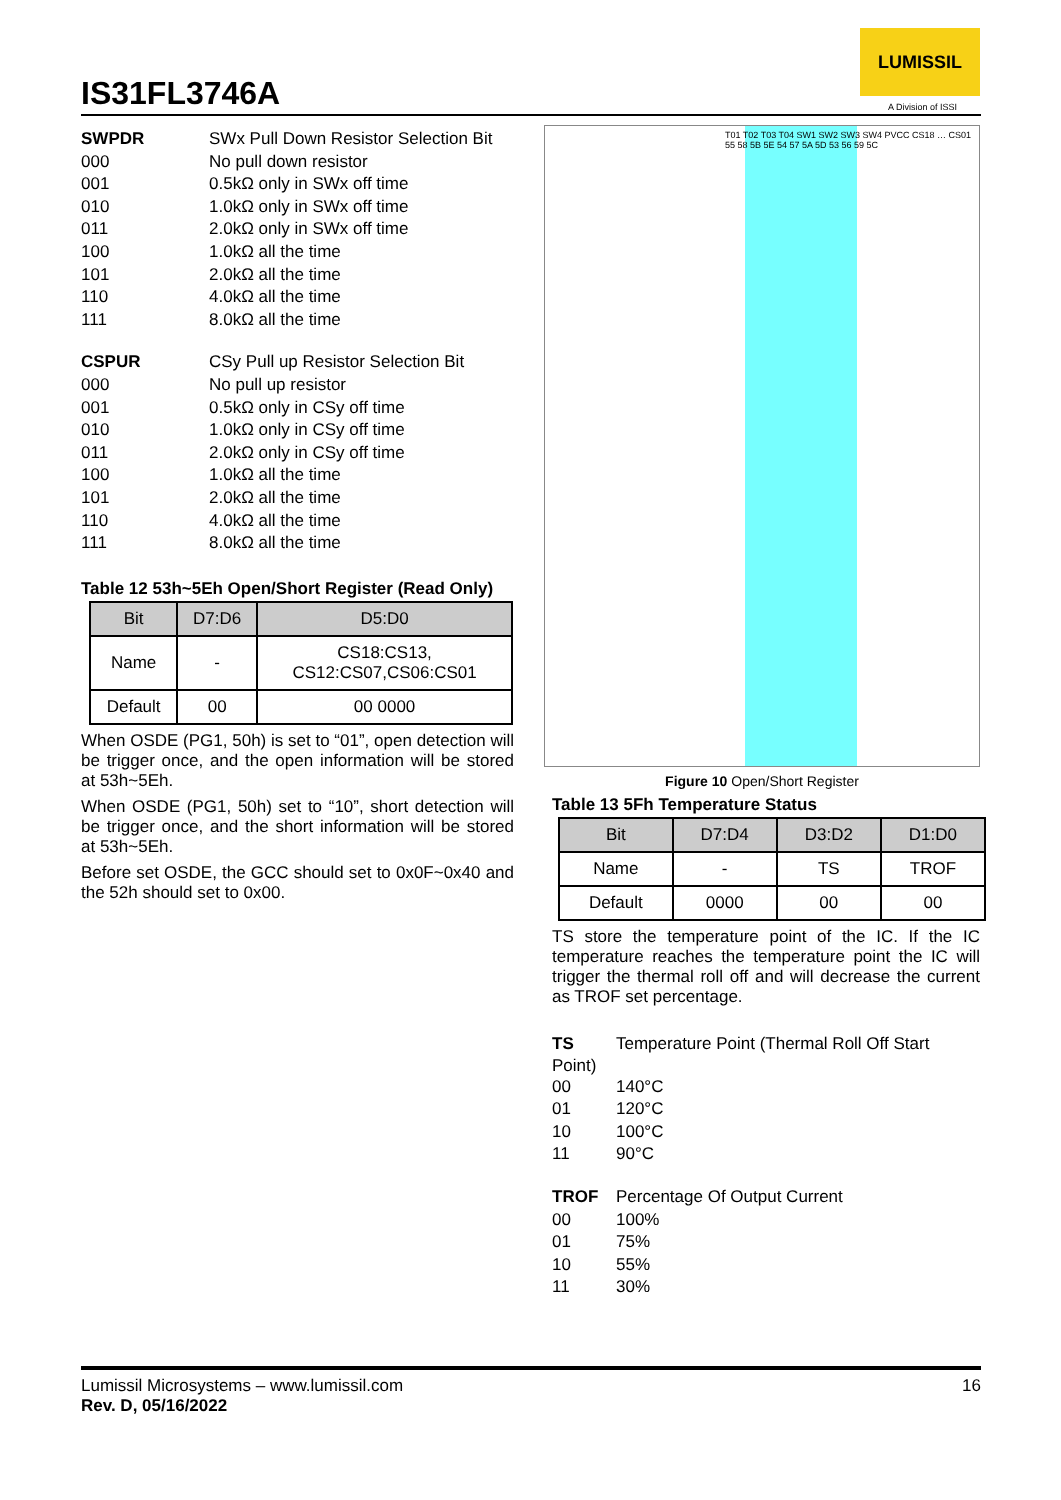IS31FL3746A
LUMISSIL
A Division of ISSI
SWPDR SWx Pull Down Resistor Selection Bit
000 No pull down resistor
001 0.5kΩ only in SWx off time
010 1.0kΩ only in SWx off time
011 2.0kΩ only in SWx off time
100 1.0kΩ all the time
101 2.0kΩ all the time
110 4.0kΩ all the time
111 8.0kΩ all the time
CSPUR CSy Pull up Resistor Selection Bit
000 No pull up resistor
001 0.5kΩ only in CSy off time
010 1.0kΩ only in CSy off time
011 2.0kΩ only in CSy off time
100 1.0kΩ all the time
101 2.0kΩ all the time
110 4.0kΩ all the time
111 8.0kΩ all the time
Table 12 53h~5Eh Open/Short Register (Read Only)
| Bit | D7:D6 | D5:D0 |
| --- | --- | --- |
| Name | - | CS18:CS13, CS12:CS07,CS06:CS01 |
| Default | 00 | 00 0000 |
When OSDE (PG1, 50h) is set to “01”, open detection will be trigger once, and the open information will be stored at 53h~5Eh.
When OSDE (PG1, 50h) set to “10”, short detection will be trigger once, and the short information will be stored at 53h~5Eh.
Before set OSDE, the GCC should set to 0x0F~0x40 and the 52h should set to 0x00.
T01 T02 T03 T04 SW1 SW2 SW3 SW4 PVCC CS18 … CS01 55 58 5B 5E 54 57 5A 5D 53 56 59 5C
Figure 10 Open/Short Register
Table 13 5Fh Temperature Status
| Bit | D7:D4 | D3:D2 | D1:D0 |
| --- | --- | --- | --- |
| Name | - | TS | TROF |
| Default | 0000 | 00 | 00 |
TS store the temperature point of the IC. If the IC temperature reaches the temperature point the IC will trigger the thermal roll off and will decrease the current as TROF set percentage.
TS Temperature Point (Thermal Roll Off Start
Point)
00 140°C
01 120°C
10 100°C
11 90°C
TROF Percentage Of Output Current
00 100%
01 75%
10 55%
11 30%
Lumissil Microsystems – www.lumissil.com
Rev. D, 05/16/2022
16